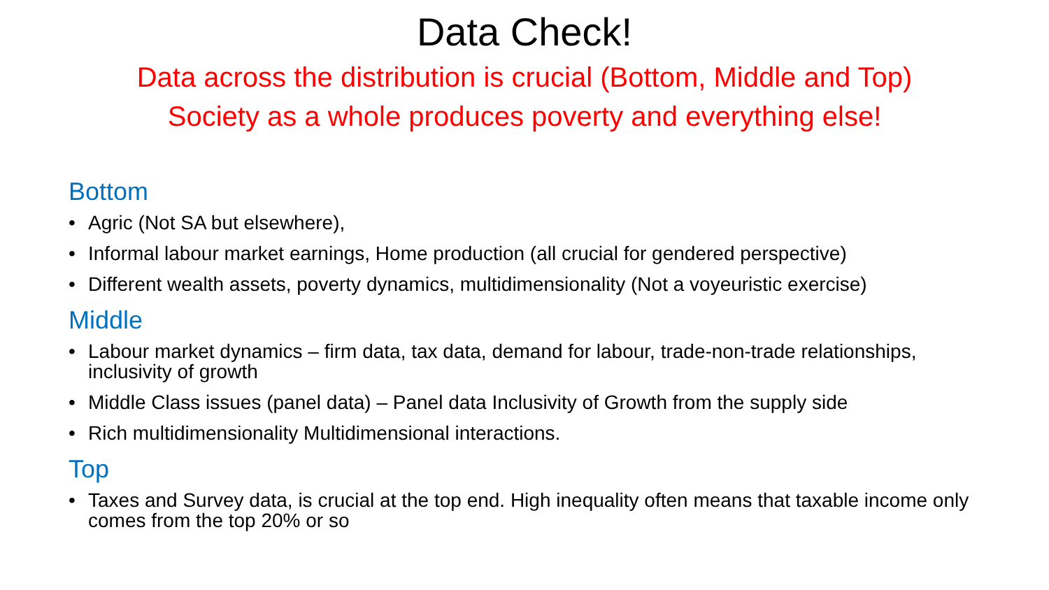Data Check!
Data across the distribution is crucial (Bottom, Middle and Top)
Society as a whole produces poverty and everything else!
Bottom
• Agric (Not SA but elsewhere),
• Informal labour market earnings, Home production (all crucial for gendered perspective)
• Different wealth assets, poverty dynamics, multidimensionality (Not a voyeuristic exercise)
Middle
• Labour market dynamics – firm data, tax data, demand for labour, trade-non-trade relationships, inclusivity of growth
• Middle Class issues (panel data) – Panel data Inclusivity of Growth from the supply side
• Rich multidimensionality Multidimensional interactions.
Top
• Taxes and Survey data, is crucial at the top end. High inequality often means that taxable income only comes from the top 20% or so